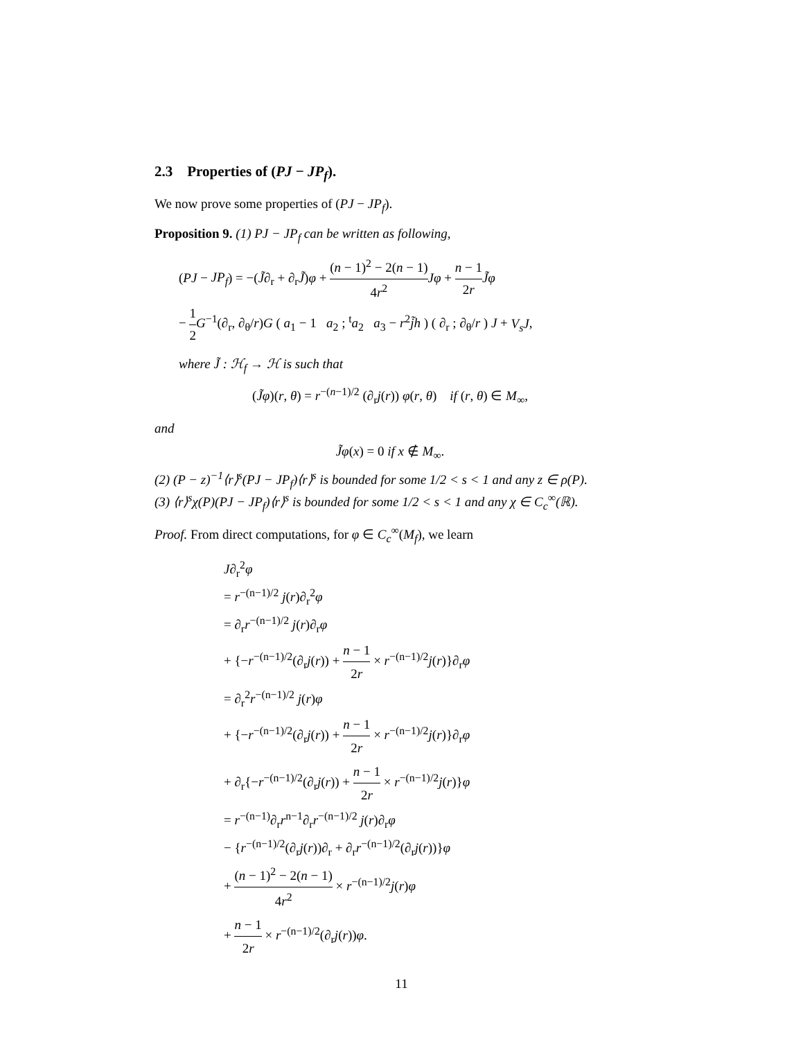2.3 Properties of (PJ − JP<sub>f</sub>).
We now prove some properties of (PJ − JP<sub>f</sub>).
Proposition 9. (1) PJ − JP<sub>f</sub> can be written as following,
(PJ − JP<sub>f</sub>) = −(J̃∂<sub>r</sub> + ∂<sub>r</sub>J̃)φ + (n − 1)<sup>2</sup> − 2(n − 1) 4r<sup>2</sup> Jφ + n − 1 2r J̃φ
− 1 2 G<sup>−1</sup>(∂<sub>r</sub>, ∂<sub>θ</sub>/r)G ( a<sub>1</sub> − 1 a<sub>2</sub> ; <sup>t</sup>a<sub>2</sub> a<sub>3</sub> − r<sup>2</sup>j̃h ) ( ∂<sub>r</sub> ; ∂<sub>θ</sub>/r ) J + V<sub>s</sub>J,
where J̃ : ℋ<sub>f</sub> → ℋ is such that
(J̃φ)(r, θ) = r<sup>−(n−1)/2</sup> (∂<sub>r</sub>j(r)) φ(r, θ) if (r, θ) ∈ M<sub>∞</sub>,
and
J̃φ(x) = 0 if x ∉ M<sub>∞</sub>.
(2) (P − z)<sup>−1</sup>⟨r⟩<sup>s</sup>(PJ − JP<sub>f</sub>)⟨r⟩<sup>s</sup> is bounded for some 1/2 < s < 1 and any z ∈ ρ(P).
(3) ⟨r⟩<sup>s</sup>χ(P)(PJ − JP<sub>f</sub>)⟨r⟩<sup>s</sup> is bounded for some 1/2 < s < 1 and any χ ∈ C<sub>c</sub><sup>∞</sup>(ℝ).
Proof. From direct computations, for φ ∈ C<sub>c</sub><sup>∞</sup>(M<sub>f</sub>), we learn
J∂<sub>r</sub><sup>2</sup>φ
= r<sup>−(n−1)/2</sup> j(r)∂<sub>r</sub><sup>2</sup>φ
= ∂<sub>r</sub>r<sup>−(n−1)/2</sup> j(r)∂<sub>r</sub>φ
+ {−r<sup>−(n−1)/2</sup>(∂<sub>r</sub>j(r)) + n − 1 2r × r<sup>−(n−1)/2</sup>j(r)}∂<sub>r</sub>φ
= ∂<sub>r</sub><sup>2</sup>r<sup>−(n−1)/2</sup> j(r)φ
+ {−r<sup>−(n−1)/2</sup>(∂<sub>r</sub>j(r)) + n − 1 2r × r<sup>−(n−1)/2</sup>j(r)}∂<sub>r</sub>φ
+ ∂<sub>r</sub>{−r<sup>−(n−1)/2</sup>(∂<sub>r</sub>j(r)) + n − 1 2r × r<sup>−(n−1)/2</sup>j(r)}φ
= r<sup>−(n−1)</sup>∂<sub>r</sub>r<sup>n−1</sup>∂<sub>r</sub>r<sup>−(n−1)/2</sup> j(r)∂<sub>r</sub>φ
− {r<sup>−(n−1)/2</sup>(∂<sub>r</sub>j(r))∂<sub>r</sub> + ∂<sub>r</sub>r<sup>−(n−1)/2</sup>(∂<sub>r</sub>j(r))}φ
+ (n − 1)<sup>2</sup> − 2(n − 1) 4r<sup>2</sup> × r<sup>−(n−1)/2</sup>j(r)φ
+ n − 1 2r × r<sup>−(n−1)/2</sup>(∂<sub>r</sub>j(r))φ.
11